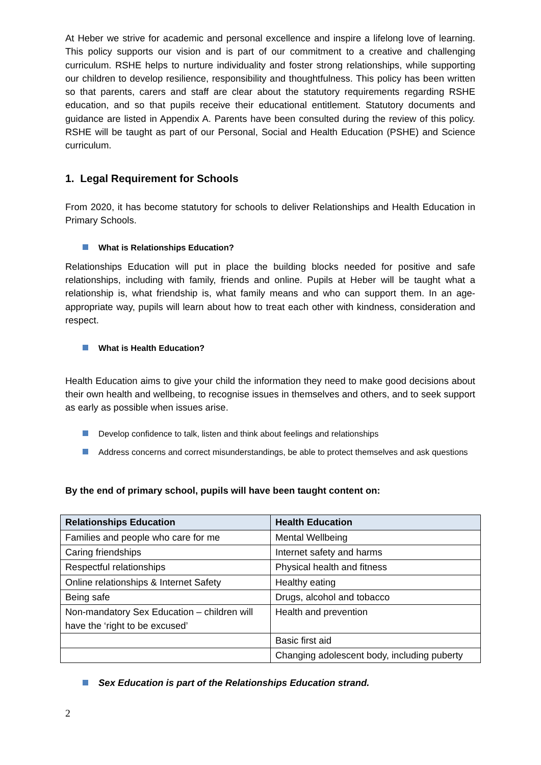At Heber we strive for academic and personal excellence and inspire a lifelong love of learning. This policy supports our vision and is part of our commitment to a creative and challenging curriculum. RSHE helps to nurture individuality and foster strong relationships, while supporting our children to develop resilience, responsibility and thoughtfulness. This policy has been written so that parents, carers and staff are clear about the statutory requirements regarding RSHE education, and so that pupils receive their educational entitlement. Statutory documents and guidance are listed in Appendix A. Parents have been consulted during the review of this policy. RSHE will be taught as part of our Personal, Social and Health Education (PSHE) and Science curriculum.
1. Legal Requirement for Schools
From 2020, it has become statutory for schools to deliver Relationships and Health Education in Primary Schools.
What is Relationships Education?
Relationships Education will put in place the building blocks needed for positive and safe relationships, including with family, friends and online. Pupils at Heber will be taught what a relationship is, what friendship is, what family means and who can support them. In an age-appropriate way, pupils will learn about how to treat each other with kindness, consideration and respect.
What is Health Education?
Health Education aims to give your child the information they need to make good decisions about their own health and wellbeing, to recognise issues in themselves and others, and to seek support as early as possible when issues arise.
Develop confidence to talk, listen and think about feelings and relationships
Address concerns and correct misunderstandings, be able to protect themselves and ask questions
By the end of primary school, pupils will have been taught content on:
| Relationships Education | Health Education |
| --- | --- |
| Families and people who care for me | Mental Wellbeing |
| Caring friendships | Internet safety and harms |
| Respectful relationships | Physical health and fitness |
| Online relationships & Internet Safety | Healthy eating |
| Being safe | Drugs, alcohol and tobacco |
| Non-mandatory Sex Education – children will have the ‘right to be excused’ | Health and prevention |
| | Basic first aid |
| | Changing adolescent body, including puberty |
Sex Education is part of the Relationships Education strand.
2